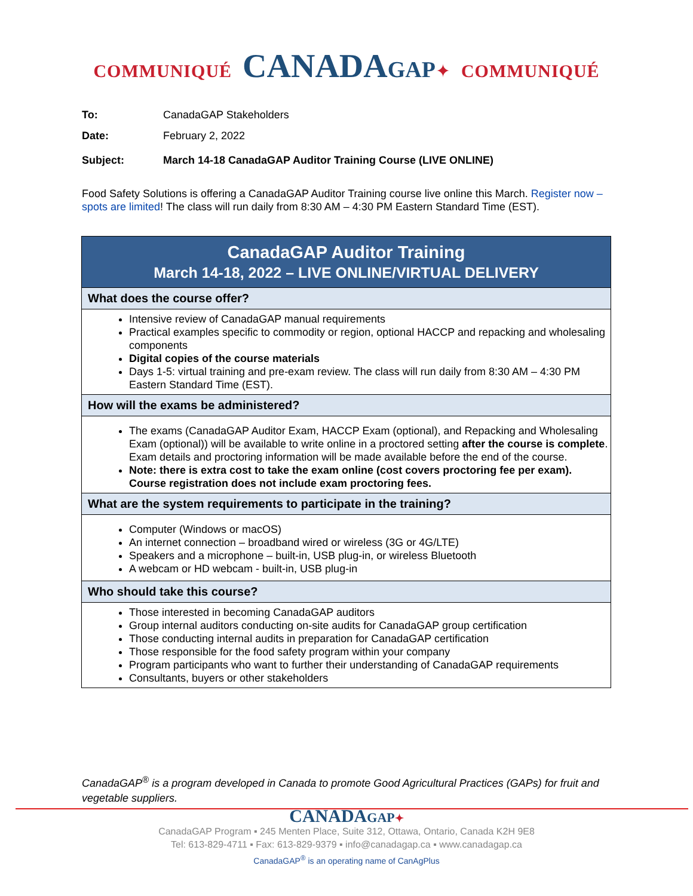COMMUNIQUÉ CANADA GAP✦ COMMUNIQUÉ
To: CanadaGAP Stakeholders
Date: February 2, 2022
Subject: March 14-18 CanadaGAP Auditor Training Course (LIVE ONLINE)
Food Safety Solutions is offering a CanadaGAP Auditor Training course live online this March. Register now – spots are limited! The class will run daily from 8:30 AM – 4:30 PM Eastern Standard Time (EST).
| CanadaGAP Auditor Training March 14-18, 2022 – LIVE ONLINE/VIRTUAL DELIVERY |
| --- |
| What does the course offer? |
| Intensive review of CanadaGAP manual requirements Practical examples specific to commodity or region, optional HACCP and repacking and wholesaling components Digital copies of the course materials Days 1-5: virtual training and pre-exam review. The class will run daily from 8:30 AM – 4:30 PM Eastern Standard Time (EST). |
| How will the exams be administered? |
| The exams (CanadaGAP Auditor Exam, HACCP Exam (optional), and Repacking and Wholesaling Exam (optional)) will be available to write online in a proctored setting after the course is complete . Exam details and proctoring information will be made available before the end of the course. Note: there is extra cost to take the exam online (cost covers proctoring fee per exam). Course registration does not include exam proctoring fees. |
| What are the system requirements to participate in the training? |
| Computer (Windows or macOS) An internet connection – broadband wired or wireless (3G or 4G/LTE) Speakers and a microphone – built-in, USB plug-in, or wireless Bluetooth A webcam or HD webcam - built-in, USB plug-in |
| Who should take this course? |
| Those interested in becoming CanadaGAP auditors Group internal auditors conducting on-site audits for CanadaGAP group certification Those conducting internal audits in preparation for CanadaGAP certification Those responsible for the food safety program within your company Program participants who want to further their understanding of CanadaGAP requirements Consultants, buyers or other stakeholders |
CanadaGAP<sup>®</sup> is a program developed in Canada to promote Good Agricultural Practices (GAPs) for fruit and vegetable suppliers.
CANADAGAP✦
CanadaGAP Program ▪ 245 Menten Place, Suite 312, Ottawa, Ontario, Canada K2H 9E8
Tel: 613-829-4711 ▪ Fax: 613-829-9379 ▪ info@canadagap.ca ▪ www.canadagap.ca
CanadaGAP<sup>®</sup> is an operating name of CanAgPlus